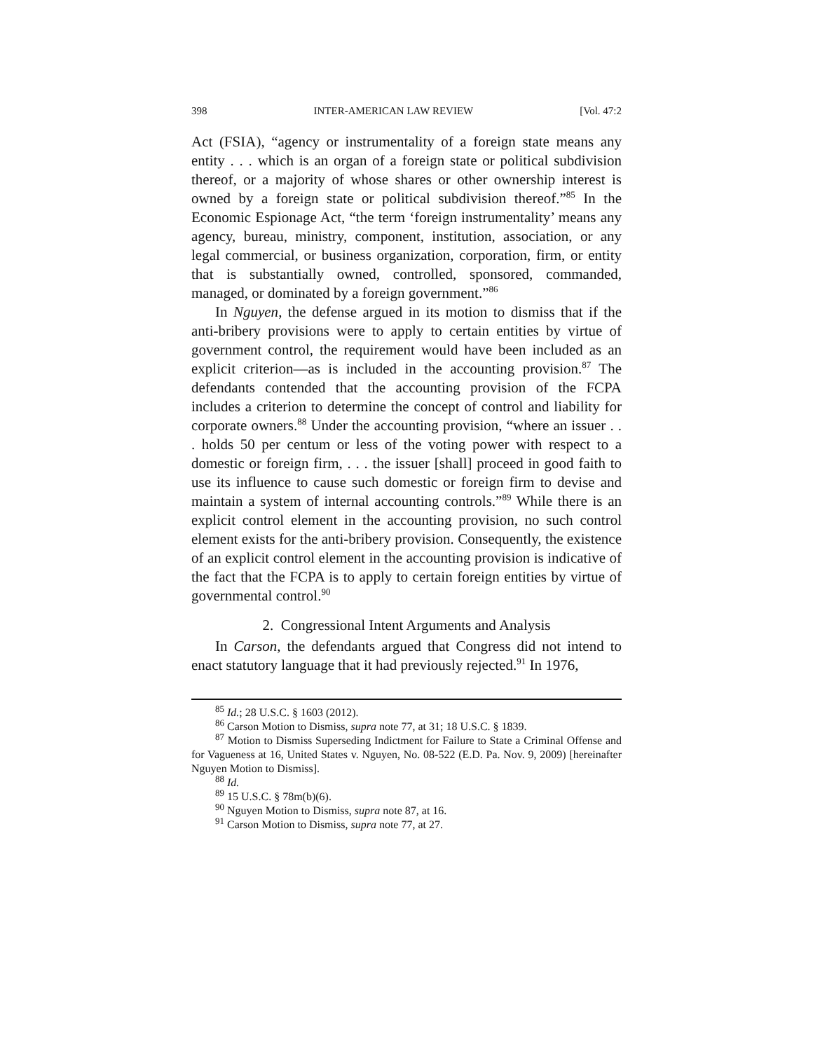398 INTER-AMERICAN LAW REVIEW [Vol. 47:2
Act (FSIA), “agency or instrumentality of a foreign state means any entity . . . which is an organ of a foreign state or political subdivision thereof, or a majority of whose shares or other ownership interest is owned by a foreign state or political subdivision thereof.”<sup>85</sup> In the Economic Espionage Act, “the term ‘foreign instrumentality’ means any agency, bureau, ministry, component, institution, association, or any legal commercial, or business organization, corporation, firm, or entity that is substantially owned, controlled, sponsored, commanded, managed, or dominated by a foreign government.”<sup>86</sup>
In Nguyen, the defense argued in its motion to dismiss that if the anti-bribery provisions were to apply to certain entities by virtue of government control, the requirement would have been included as an explicit criterion—as is included in the accounting provision.<sup>87</sup> The defendants contended that the accounting provision of the FCPA includes a criterion to determine the concept of control and liability for corporate owners.<sup>88</sup> Under the accounting provision, “where an issuer . . . holds 50 per centum or less of the voting power with respect to a domestic or foreign firm, . . . the issuer [shall] proceed in good faith to use its influence to cause such domestic or foreign firm to devise and maintain a system of internal accounting controls.”<sup>89</sup> While there is an explicit control element in the accounting provision, no such control element exists for the anti-bribery provision. Consequently, the existence of an explicit control element in the accounting provision is indicative of the fact that the FCPA is to apply to certain foreign entities by virtue of governmental control.<sup>90</sup>
2. Congressional Intent Arguments and Analysis
In Carson, the defendants argued that Congress did not intend to enact statutory language that it had previously rejected.<sup>91</sup> In 1976,
<sup>85</sup> Id.; 28 U.S.C. § 1603 (2012).
<sup>86</sup> Carson Motion to Dismiss, supra note 77, at 31; 18 U.S.C. § 1839.
<sup>87</sup> Motion to Dismiss Superseding Indictment for Failure to State a Criminal Offense and for Vagueness at 16, United States v. Nguyen, No. 08-522 (E.D. Pa. Nov. 9, 2009) [hereinafter Nguyen Motion to Dismiss].
<sup>88</sup> Id.
<sup>89</sup> 15 U.S.C. § 78m(b)(6).
<sup>90</sup> Nguyen Motion to Dismiss, supra note 87, at 16.
<sup>91</sup> Carson Motion to Dismiss, supra note 77, at 27.